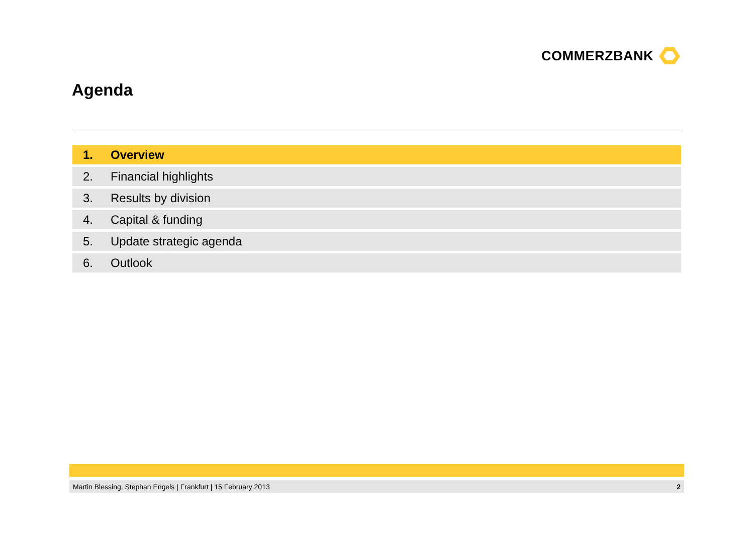COMMERZBANK
Agenda
1. Overview
2. Financial highlights
3. Results by division
4. Capital & funding
5. Update strategic agenda
6. Outlook
Martin Blessing, Stephan Engels | Frankfurt | 15 February 2013 2